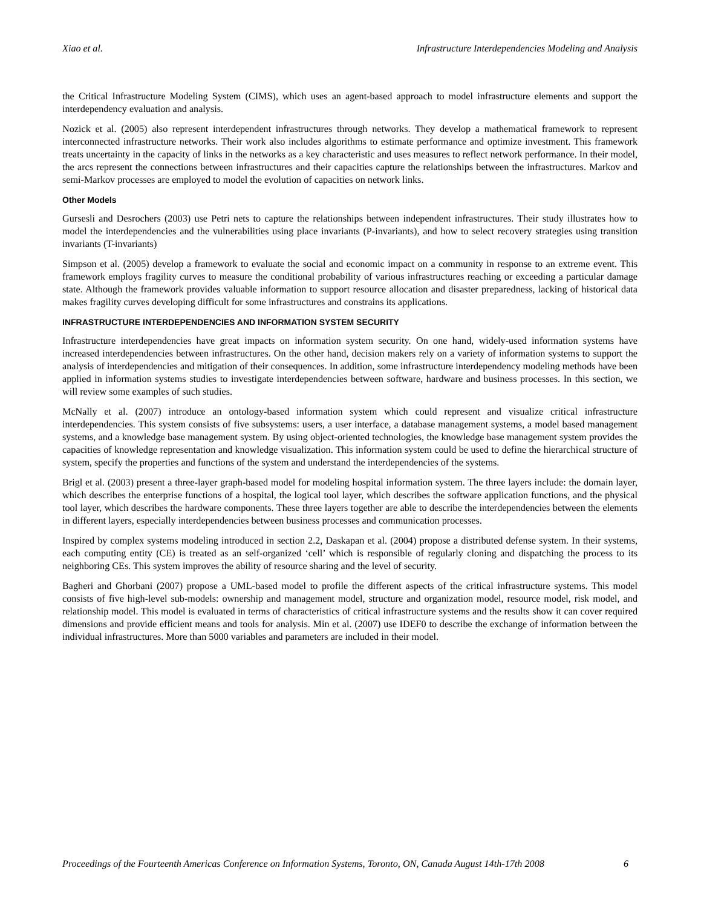Xiao et al. Infrastructure Interdependencies Modeling and Analysis
the Critical Infrastructure Modeling System (CIMS), which uses an agent-based approach to model infrastructure elements and support the interdependency evaluation and analysis.
Nozick et al. (2005) also represent interdependent infrastructures through networks. They develop a mathematical framework to represent interconnected infrastructure networks. Their work also includes algorithms to estimate performance and optimize investment. This framework treats uncertainty in the capacity of links in the networks as a key characteristic and uses measures to reflect network performance. In their model, the arcs represent the connections between infrastructures and their capacities capture the relationships between the infrastructures. Markov and semi-Markov processes are employed to model the evolution of capacities on network links.
Other Models
Gursesli and Desrochers (2003) use Petri nets to capture the relationships between independent infrastructures. Their study illustrates how to model the interdependencies and the vulnerabilities using place invariants (P-invariants), and how to select recovery strategies using transition invariants (T-invariants)
Simpson et al. (2005) develop a framework to evaluate the social and economic impact on a community in response to an extreme event. This framework employs fragility curves to measure the conditional probability of various infrastructures reaching or exceeding a particular damage state. Although the framework provides valuable information to support resource allocation and disaster preparedness, lacking of historical data makes fragility curves developing difficult for some infrastructures and constrains its applications.
INFRASTRUCTURE INTERDEPENDENCIES AND INFORMATION SYSTEM SECURITY
Infrastructure interdependencies have great impacts on information system security. On one hand, widely-used information systems have increased interdependencies between infrastructures. On the other hand, decision makers rely on a variety of information systems to support the analysis of interdependencies and mitigation of their consequences. In addition, some infrastructure interdependency modeling methods have been applied in information systems studies to investigate interdependencies between software, hardware and business processes. In this section, we will review some examples of such studies.
McNally et al. (2007) introduce an ontology-based information system which could represent and visualize critical infrastructure interdependencies. This system consists of five subsystems: users, a user interface, a database management systems, a model based management systems, and a knowledge base management system. By using object-oriented technologies, the knowledge base management system provides the capacities of knowledge representation and knowledge visualization. This information system could be used to define the hierarchical structure of system, specify the properties and functions of the system and understand the interdependencies of the systems.
Brigl et al. (2003) present a three-layer graph-based model for modeling hospital information system. The three layers include: the domain layer, which describes the enterprise functions of a hospital, the logical tool layer, which describes the software application functions, and the physical tool layer, which describes the hardware components. These three layers together are able to describe the interdependencies between the elements in different layers, especially interdependencies between business processes and communication processes.
Inspired by complex systems modeling introduced in section 2.2, Daskapan et al. (2004) propose a distributed defense system. In their systems, each computing entity (CE) is treated as an self-organized ‘cell’ which is responsible of regularly cloning and dispatching the process to its neighboring CEs. This system improves the ability of resource sharing and the level of security.
Bagheri and Ghorbani (2007) propose a UML-based model to profile the different aspects of the critical infrastructure systems. This model consists of five high-level sub-models: ownership and management model, structure and organization model, resource model, risk model, and relationship model. This model is evaluated in terms of characteristics of critical infrastructure systems and the results show it can cover required dimensions and provide efficient means and tools for analysis. Min et al. (2007) use IDEF0 to describe the exchange of information between the individual infrastructures. More than 5000 variables and parameters are included in their model.
Proceedings of the Fourteenth Americas Conference on Information Systems, Toronto, ON, Canada August 14th-17th 2008 6